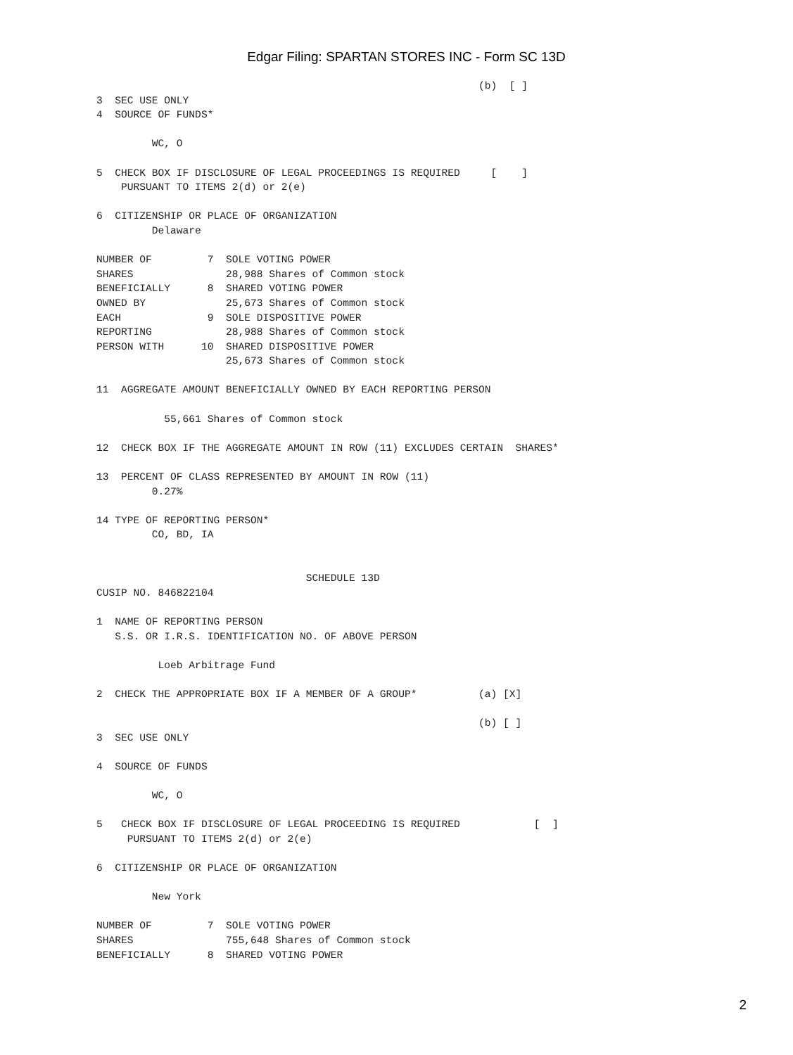Edgar Filing: SPARTAN STORES INC - Form SC 13D
                                                              (b)  [ ]
3  SEC USE ONLY
4  SOURCE OF FUNDS*

         WC, O

5  CHECK BOX IF DISCLOSURE OF LEGAL PROCEEDINGS IS REQUIRED     [    ]
    PURSUANT TO ITEMS 2(d) or 2(e)

6  CITIZENSHIP OR PLACE OF ORGANIZATION
         Delaware

NUMBER OF         7  SOLE VOTING POWER
SHARES               28,988 Shares of Common stock
BENEFICIALLY      8  SHARED VOTING POWER
OWNED BY             25,673 Shares of Common stock
EACH              9  SOLE DISPOSITIVE POWER
REPORTING            28,988 Shares of Common stock
PERSON WITH      10  SHARED DISPOSITIVE POWER
                     25,673 Shares of Common stock

11  AGGREGATE AMOUNT BENEFICIALLY OWNED BY EACH REPORTING PERSON

           55,661 Shares of Common stock

12  CHECK BOX IF THE AGGREGATE AMOUNT IN ROW (11) EXCLUDES CERTAIN  SHARES*

13  PERCENT OF CLASS REPRESENTED BY AMOUNT IN ROW (11)
         0.27%

14 TYPE OF REPORTING PERSON*
         CO, BD, IA


                                  SCHEDULE 13D
CUSIP NO. 846822104

1  NAME OF REPORTING PERSON
   S.S. OR I.R.S. IDENTIFICATION NO. OF ABOVE PERSON

          Loeb Arbitrage Fund

2  CHECK THE APPROPRIATE BOX IF A MEMBER OF A GROUP*          (a) [X]

                                                              (b) [ ]
3  SEC USE ONLY

4  SOURCE OF FUNDS

         WC, O

5   CHECK BOX IF DISCLOSURE OF LEGAL PROCEEDING IS REQUIRED            [  ]
     PURSUANT TO ITEMS 2(d) or 2(e)

6  CITIZENSHIP OR PLACE OF ORGANIZATION

         New York

NUMBER OF         7  SOLE VOTING POWER
SHARES               755,648 Shares of Common stock
BENEFICIALLY      8  SHARED VOTING POWER
2